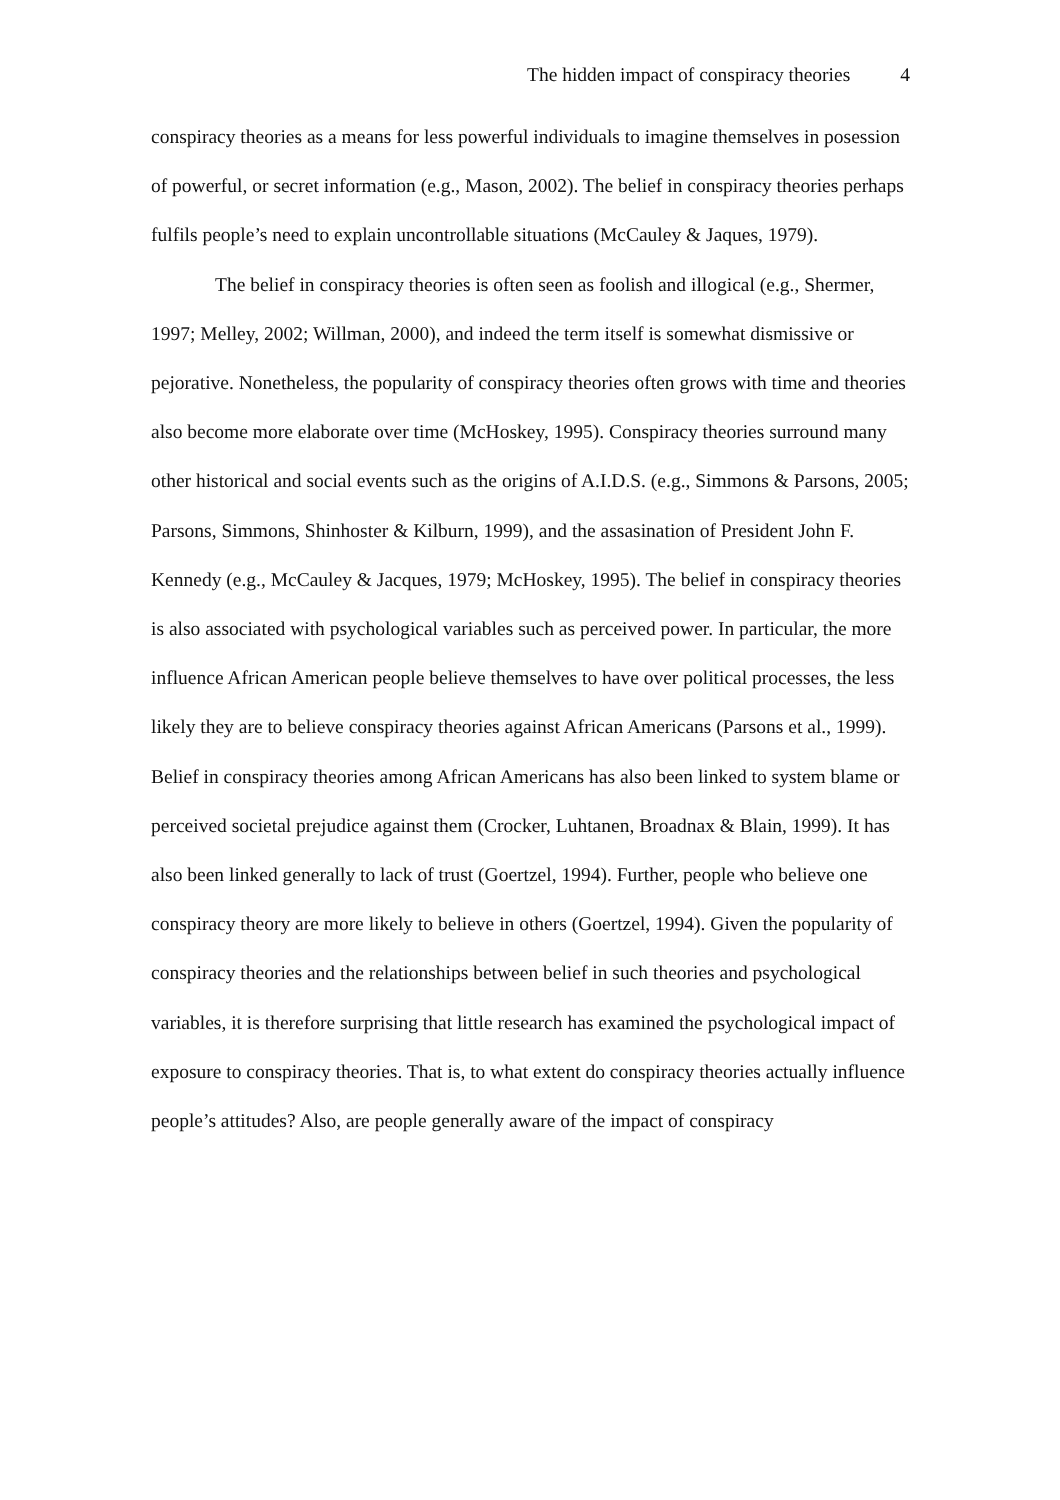The hidden impact of conspiracy theories 4
conspiracy theories as a means for less powerful individuals to imagine themselves in posession of powerful, or secret information (e.g., Mason, 2002). The belief in conspiracy theories perhaps fulfils people’s need to explain uncontrollable situations (McCauley & Jaques, 1979).
The belief in conspiracy theories is often seen as foolish and illogical (e.g., Shermer, 1997; Melley, 2002; Willman, 2000), and indeed the term itself is somewhat dismissive or pejorative. Nonetheless, the popularity of conspiracy theories often grows with time and theories also become more elaborate over time (McHoskey, 1995). Conspiracy theories surround many other historical and social events such as the origins of A.I.D.S. (e.g., Simmons & Parsons, 2005; Parsons, Simmons, Shinhoster & Kilburn, 1999), and the assasination of President John F. Kennedy (e.g., McCauley & Jacques, 1979; McHoskey, 1995). The belief in conspiracy theories is also associated with psychological variables such as perceived power. In particular, the more influence African American people believe themselves to have over political processes, the less likely they are to believe conspiracy theories against African Americans (Parsons et al., 1999). Belief in conspiracy theories among African Americans has also been linked to system blame or perceived societal prejudice against them (Crocker, Luhtanen, Broadnax & Blain, 1999). It has also been linked generally to lack of trust (Goertzel, 1994). Further, people who believe one conspiracy theory are more likely to believe in others (Goertzel, 1994). Given the popularity of conspiracy theories and the relationships between belief in such theories and psychological variables, it is therefore surprising that little research has examined the psychological impact of exposure to conspiracy theories. That is, to what extent do conspiracy theories actually influence people’s attitudes? Also, are people generally aware of the impact of conspiracy